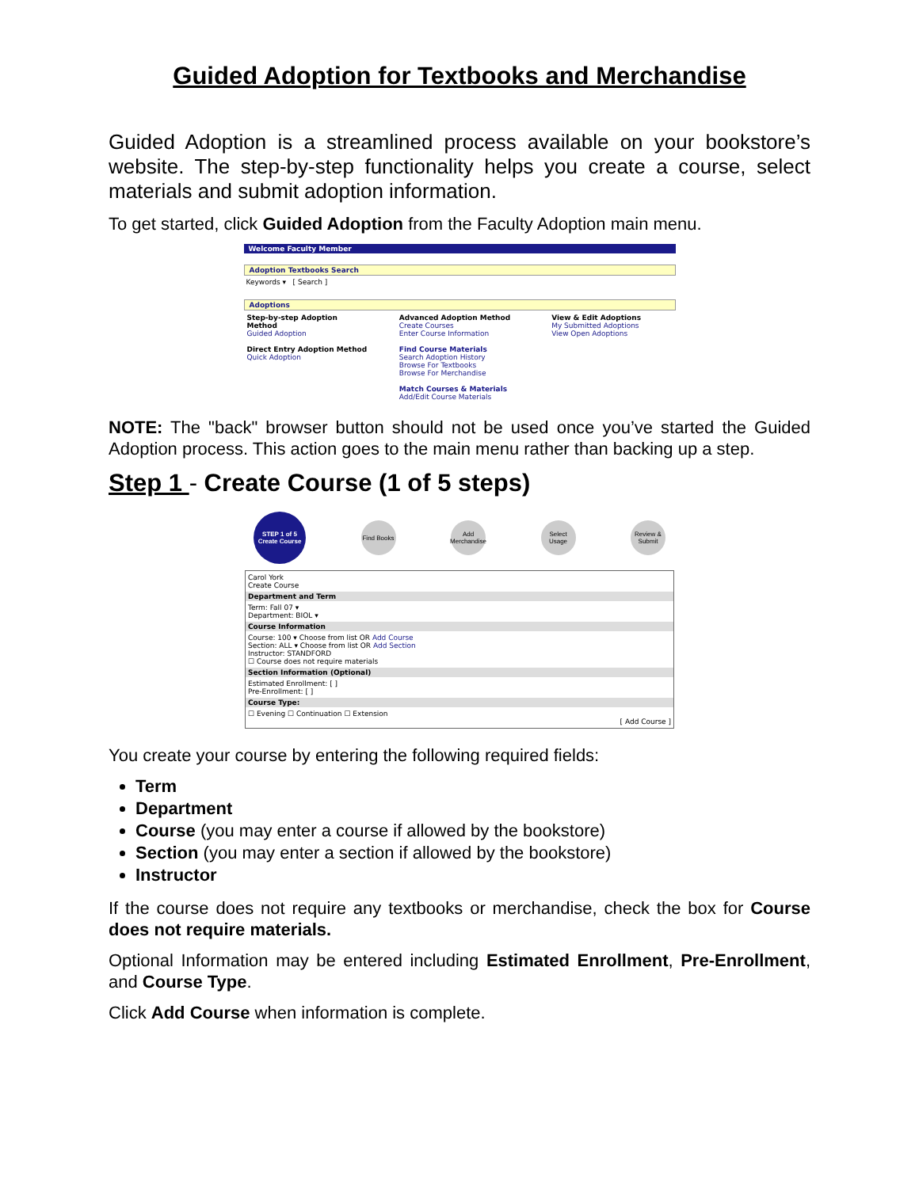Guided Adoption for Textbooks and Merchandise
Guided Adoption is a streamlined process available on your bookstore’s website. The step-by-step functionality helps you create a course, select materials and submit adoption information.
To get started, click Guided Adoption from the Faculty Adoption main menu.
Welcome Faculty Member
Adoption Textbooks Search
Keywords ▾ [ Search ]
Adoptions
Step-by-step Adoption Method
Guided Adoption
Direct Entry Adoption Method
Quick Adoption
Advanced Adoption Method
Create Courses
Enter Course Information
Find Course Materials
Search Adoption History
Browse For Textbooks
Browse For Merchandise
Match Courses & Materials
Add/Edit Course Materials
View & Edit Adoptions
My Submitted Adoptions
View Open Adoptions
NOTE: The "back" browser button should not be used once you’ve started the Guided Adoption process. This action goes to the main menu rather than backing up a step.
Step 1 - Create Course (1 of 5 steps)
STEP 1 of 5
Create Course
Find Books
Add Merchandise
Select Usage
Review & Submit
Carol York
Create Course
Department and Term
Term: Fall 07 ▾
Department: BIOL ▾
Course Information
Course: 100 ▾ Choose from list OR Add Course
Section: ALL ▾ Choose from list OR Add Section
Instructor: STANDFORD
☐ Course does not require materials
Section Information (Optional)
Estimated Enrollment: [ ]
Pre-Enrollment: [ ]
Course Type:
☐ Evening ☐ Continuation ☐ Extension
[ Add Course ]
You create your course by entering the following required fields:
Term
Department
Course (you may enter a course if allowed by the bookstore)
Section (you may enter a section if allowed by the bookstore)
Instructor
If the course does not require any textbooks or merchandise, check the box for Course does not require materials.
Optional Information may be entered including Estimated Enrollment, Pre-Enrollment, and Course Type.
Click Add Course when information is complete.